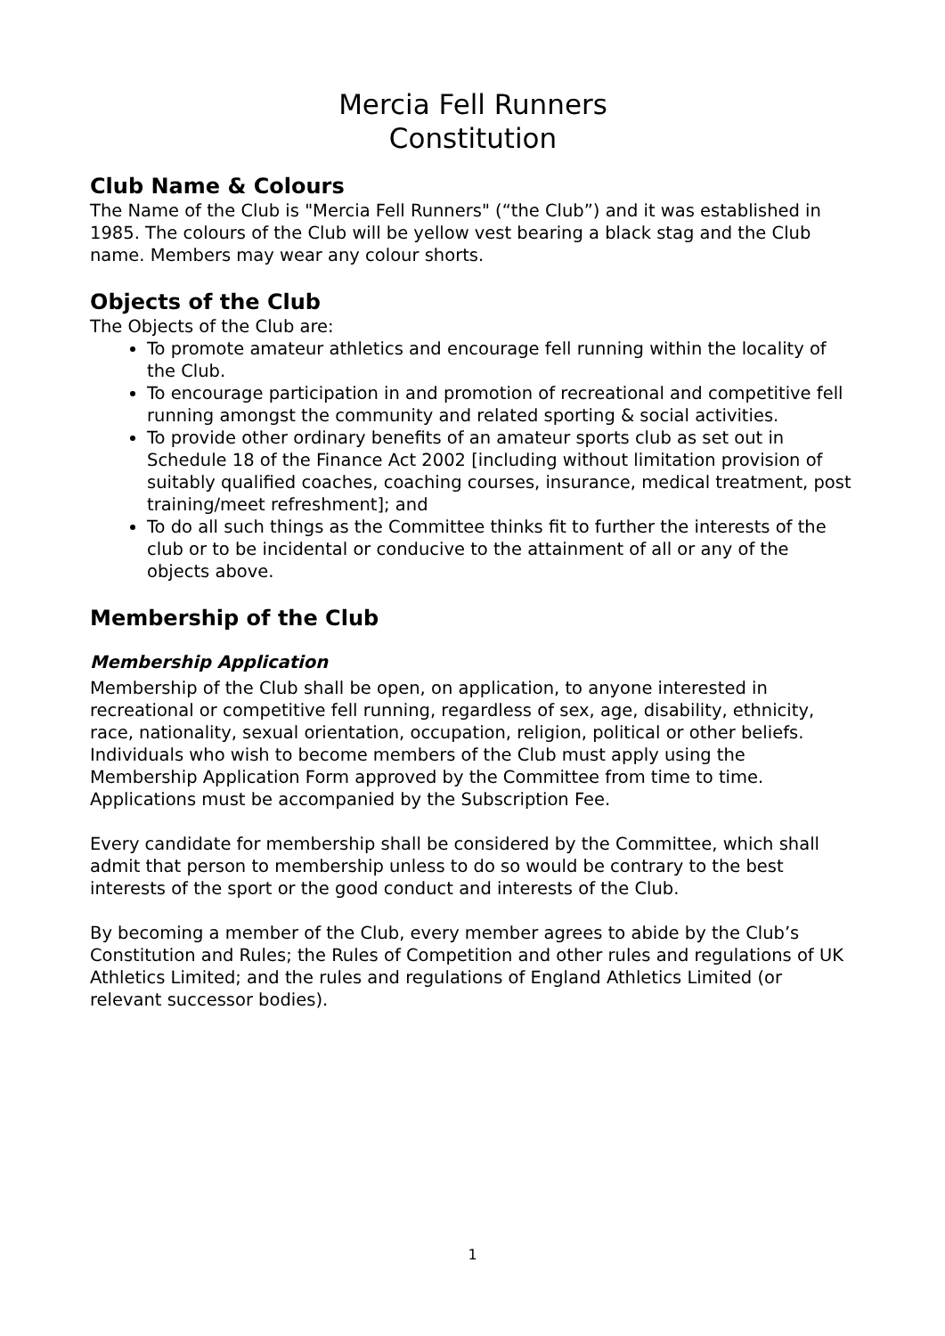Mercia Fell Runners
Constitution
Club Name & Colours
The Name of the Club is "Mercia Fell Runners" (“the Club”) and it was established in 1985. The colours of the Club will be yellow vest bearing a black stag and the Club name. Members may wear any colour shorts.
Objects of the Club
The Objects of the Club are:
To promote amateur athletics and encourage fell running within the locality of the Club.
To encourage participation in and promotion of recreational and competitive fell running amongst the community and related sporting & social activities.
To provide other ordinary benefits of an amateur sports club as set out in Schedule 18 of the Finance Act 2002 [including without limitation provision of suitably qualified coaches, coaching courses, insurance, medical treatment, post training/meet refreshment]; and
To do all such things as the Committee thinks fit to further the interests of the club or to be incidental or conducive to the attainment of all or any of the objects above.
Membership of the Club
Membership Application
Membership of the Club shall be open, on application, to anyone interested in recreational or competitive fell running, regardless of sex, age, disability, ethnicity, race, nationality, sexual orientation, occupation, religion, political or other beliefs.
Individuals who wish to become members of the Club must apply using the Membership Application Form approved by the Committee from time to time. Applications must be accompanied by the Subscription Fee.
Every candidate for membership shall be considered by the Committee, which shall admit that person to membership unless to do so would be contrary to the best interests of the sport or the good conduct and interests of the Club.
By becoming a member of the Club, every member agrees to abide by the Club’s Constitution and Rules; the Rules of Competition and other rules and regulations of UK Athletics Limited; and the rules and regulations of England Athletics Limited (or relevant successor bodies).
1